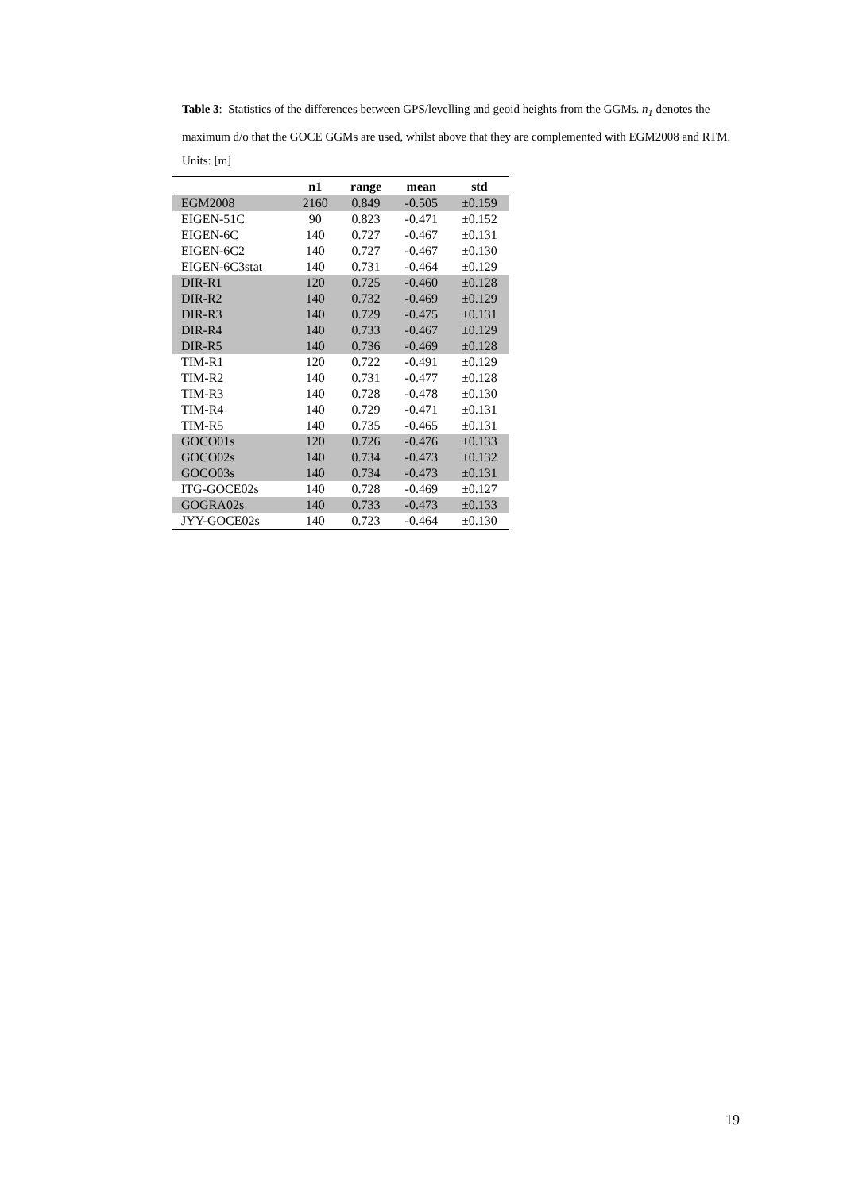Table 3: Statistics of the differences between GPS/levelling and geoid heights from the GGMs. n<sub>1</sub> denotes the maximum d/o that the GOCE GGMs are used, whilst above that they are complemented with EGM2008 and RTM. Units: [m]
| | n1 | range | mean | std |
| --- | --- | --- | --- | --- |
| EGM2008 | 2160 | 0.849 | -0.505 | ±0.159 |
| EIGEN-51C | 90 | 0.823 | -0.471 | ±0.152 |
| EIGEN-6C | 140 | 0.727 | -0.467 | ±0.131 |
| EIGEN-6C2 | 140 | 0.727 | -0.467 | ±0.130 |
| EIGEN-6C3stat | 140 | 0.731 | -0.464 | ±0.129 |
| DIR-R1 | 120 | 0.725 | -0.460 | ±0.128 |
| DIR-R2 | 140 | 0.732 | -0.469 | ±0.129 |
| DIR-R3 | 140 | 0.729 | -0.475 | ±0.131 |
| DIR-R4 | 140 | 0.733 | -0.467 | ±0.129 |
| DIR-R5 | 140 | 0.736 | -0.469 | ±0.128 |
| TIM-R1 | 120 | 0.722 | -0.491 | ±0.129 |
| TIM-R2 | 140 | 0.731 | -0.477 | ±0.128 |
| TIM-R3 | 140 | 0.728 | -0.478 | ±0.130 |
| TIM-R4 | 140 | 0.729 | -0.471 | ±0.131 |
| TIM-R5 | 140 | 0.735 | -0.465 | ±0.131 |
| GOCO01s | 120 | 0.726 | -0.476 | ±0.133 |
| GOCO02s | 140 | 0.734 | -0.473 | ±0.132 |
| GOCO03s | 140 | 0.734 | -0.473 | ±0.131 |
| ITG-GOCE02s | 140 | 0.728 | -0.469 | ±0.127 |
| GOGRA02s | 140 | 0.733 | -0.473 | ±0.133 |
| JYY-GOCE02s | 140 | 0.723 | -0.464 | ±0.130 |
19